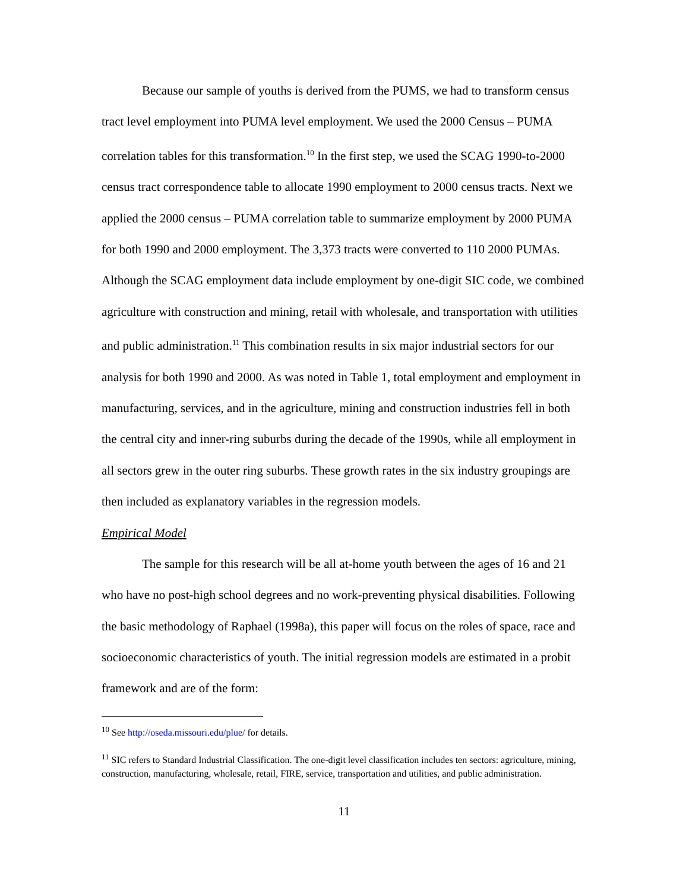Because our sample of youths is derived from the PUMS, we had to transform census tract level employment into PUMA level employment. We used the 2000 Census – PUMA correlation tables for this transformation.<sup>10</sup> In the first step, we used the SCAG 1990-to-2000 census tract correspondence table to allocate 1990 employment to 2000 census tracts. Next we applied the 2000 census – PUMA correlation table to summarize employment by 2000 PUMA for both 1990 and 2000 employment. The 3,373 tracts were converted to 110 2000 PUMAs. Although the SCAG employment data include employment by one-digit SIC code, we combined agriculture with construction and mining, retail with wholesale, and transportation with utilities and public administration.<sup>11</sup> This combination results in six major industrial sectors for our analysis for both 1990 and 2000. As was noted in Table 1, total employment and employment in manufacturing, services, and in the agriculture, mining and construction industries fell in both the central city and inner-ring suburbs during the decade of the 1990s, while all employment in all sectors grew in the outer ring suburbs. These growth rates in the six industry groupings are then included as explanatory variables in the regression models.
Empirical Model
The sample for this research will be all at-home youth between the ages of 16 and 21 who have no post-high school degrees and no work-preventing physical disabilities. Following the basic methodology of Raphael (1998a), this paper will focus on the roles of space, race and socioeconomic characteristics of youth. The initial regression models are estimated in a probit framework and are of the form:
<sup>10</sup> See http://oseda.missouri.edu/plue/ for details.
<sup>11</sup> SIC refers to Standard Industrial Classification. The one-digit level classification includes ten sectors: agriculture, mining, construction, manufacturing, wholesale, retail, FIRE, service, transportation and utilities, and public administration.
11